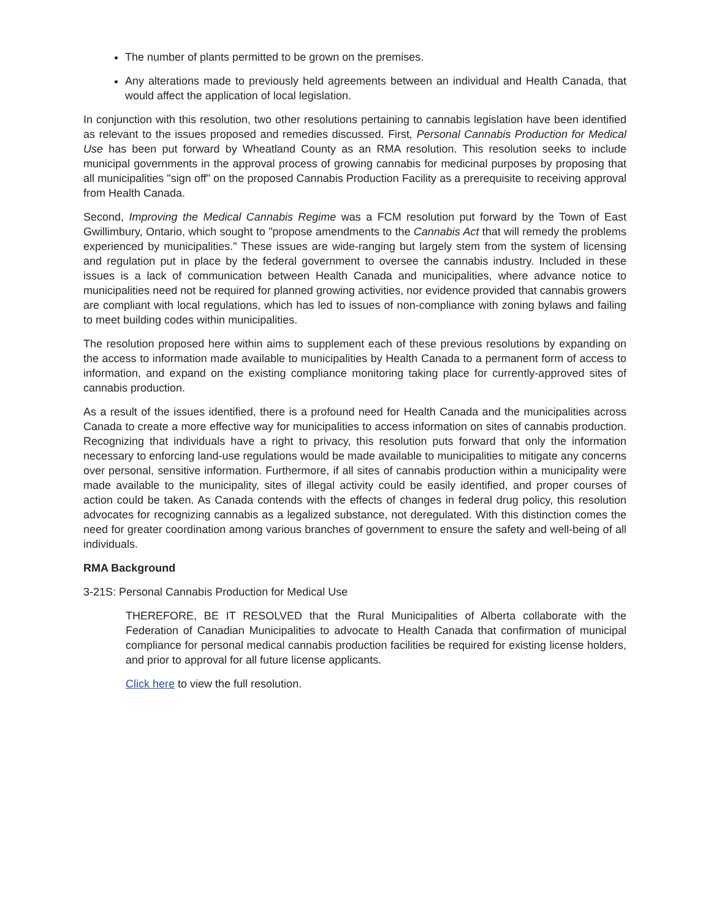The number of plants permitted to be grown on the premises.
Any alterations made to previously held agreements between an individual and Health Canada, that would affect the application of local legislation.
In conjunction with this resolution, two other resolutions pertaining to cannabis legislation have been identified as relevant to the issues proposed and remedies discussed. First, Personal Cannabis Production for Medical Use has been put forward by Wheatland County as an RMA resolution. This resolution seeks to include municipal governments in the approval process of growing cannabis for medicinal purposes by proposing that all municipalities "sign off" on the proposed Cannabis Production Facility as a prerequisite to receiving approval from Health Canada.
Second, Improving the Medical Cannabis Regime was a FCM resolution put forward by the Town of East Gwillimbury, Ontario, which sought to "propose amendments to the Cannabis Act that will remedy the problems experienced by municipalities." These issues are wide-ranging but largely stem from the system of licensing and regulation put in place by the federal government to oversee the cannabis industry. Included in these issues is a lack of communication between Health Canada and municipalities, where advance notice to municipalities need not be required for planned growing activities, nor evidence provided that cannabis growers are compliant with local regulations, which has led to issues of non-compliance with zoning bylaws and failing to meet building codes within municipalities.
The resolution proposed here within aims to supplement each of these previous resolutions by expanding on the access to information made available to municipalities by Health Canada to a permanent form of access to information, and expand on the existing compliance monitoring taking place for currently-approved sites of cannabis production.
As a result of the issues identified, there is a profound need for Health Canada and the municipalities across Canada to create a more effective way for municipalities to access information on sites of cannabis production. Recognizing that individuals have a right to privacy, this resolution puts forward that only the information necessary to enforcing land-use regulations would be made available to municipalities to mitigate any concerns over personal, sensitive information. Furthermore, if all sites of cannabis production within a municipality were made available to the municipality, sites of illegal activity could be easily identified, and proper courses of action could be taken. As Canada contends with the effects of changes in federal drug policy, this resolution advocates for recognizing cannabis as a legalized substance, not deregulated. With this distinction comes the need for greater coordination among various branches of government to ensure the safety and well-being of all individuals.
RMA Background
3-21S: Personal Cannabis Production for Medical Use
THEREFORE, BE IT RESOLVED that the Rural Municipalities of Alberta collaborate with the Federation of Canadian Municipalities to advocate to Health Canada that confirmation of municipal compliance for personal medical cannabis production facilities be required for existing license holders, and prior to approval for all future license applicants.
Click here to view the full resolution.